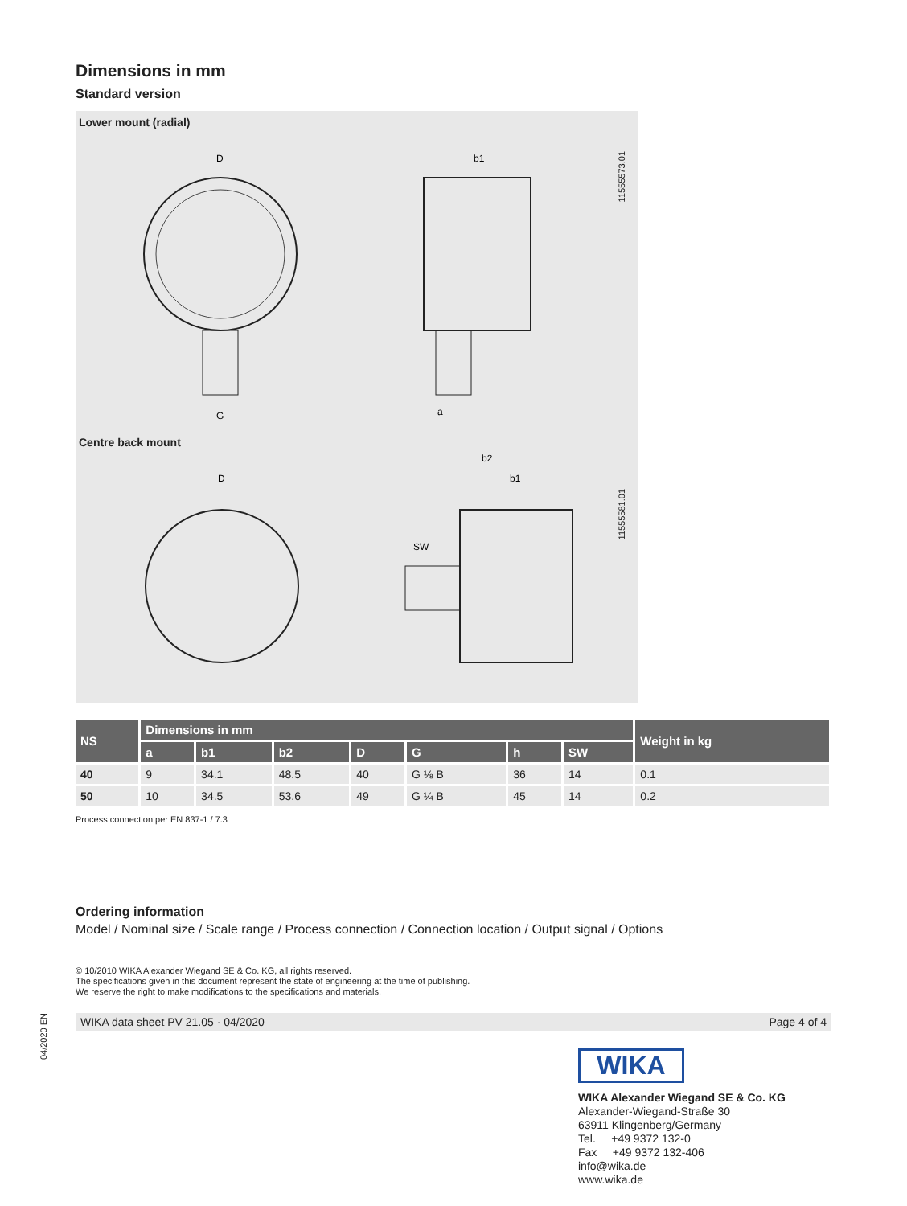04/2020 EN
Dimensions in mm
Standard version
Lower mount (radial)
11555573.01
D
b1
G
a
Centre back mount
11555581.01
D
b2
b1
SW
| NS | Dimensions in mm | | | | | | | Weight in kg |
| --- | --- | --- | --- | --- | --- | --- | --- | --- |
| | a | b1 | b2 | D | G | h | SW | |
| 40 | 9 | 34.1 | 48.5 | 40 | G ⅛ B | 36 | 14 | 0.1 |
| 50 | 10 | 34.5 | 53.6 | 49 | G ¼ B | 45 | 14 | 0.2 |
Process connection per EN 837-1 / 7.3
Ordering information
Model / Nominal size / Scale range / Process connection / Connection location / Output signal / Options
© 10/2010 WIKA Alexander Wiegand SE & Co. KG, all rights reserved.
The specifications given in this document represent the state of engineering at the time of publishing.
We reserve the right to make modifications to the specifications and materials.
WIKA data sheet PV 21.05 · 04/2020 Page 4 of 4
WIKA
WIKA Alexander Wiegand SE & Co. KG
Alexander-Wiegand-Straße 30
63911 Klingenberg/Germany
Tel. +49 9372 132-0
Fax +49 9372 132-406
info@wika.de
www.wika.de